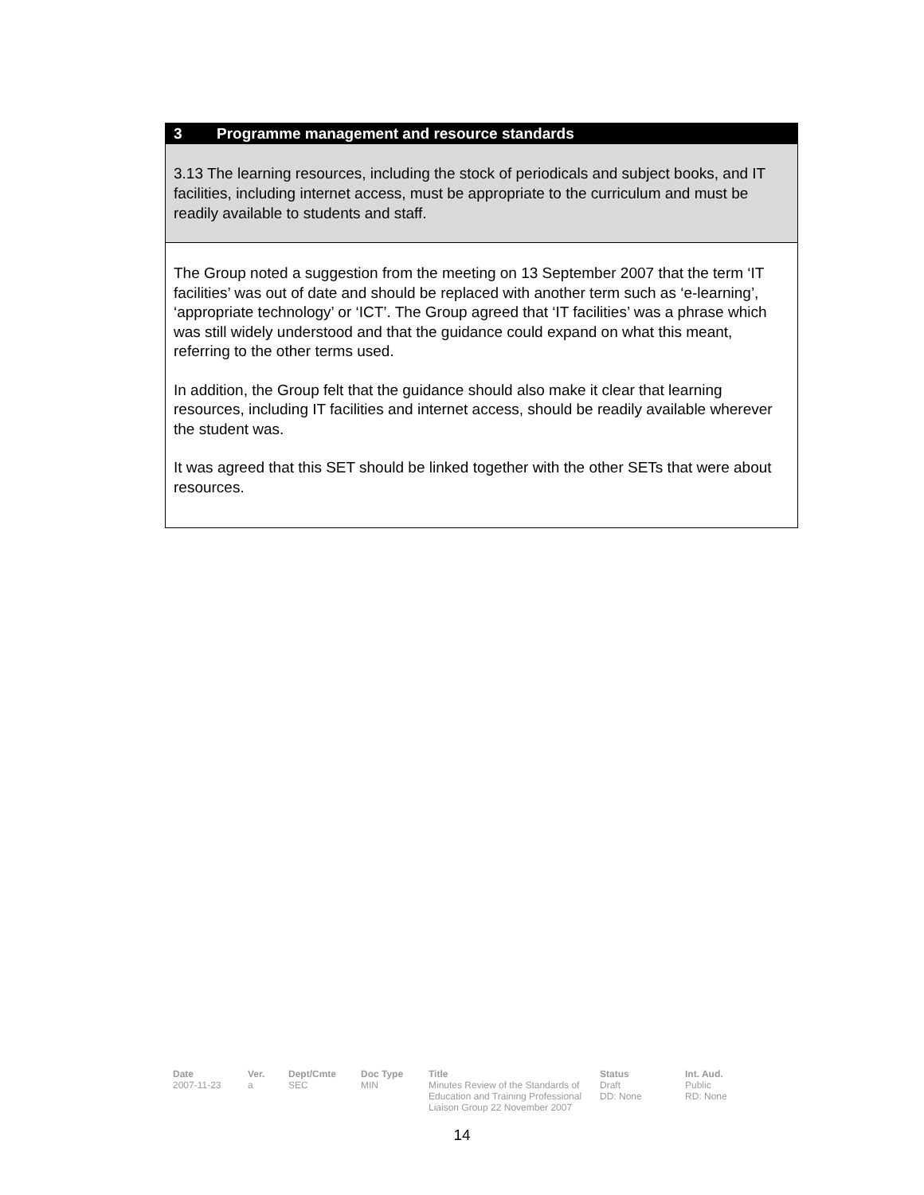3 Programme management and resource standards
3.13 The learning resources, including the stock of periodicals and subject books, and IT facilities, including internet access, must be appropriate to the curriculum and must be readily available to students and staff.
The Group noted a suggestion from the meeting on 13 September 2007 that the term ‘IT facilities’ was out of date and should be replaced with another term such as ‘e-learning’, ‘appropriate technology’ or ‘ICT’. The Group agreed that ‘IT facilities’ was a phrase which was still widely understood and that the guidance could expand on what this meant, referring to the other terms used.
In addition, the Group felt that the guidance should also make it clear that learning resources, including IT facilities and internet access, should be readily available wherever the student was.
It was agreed that this SET should be linked together with the other SETs that were about resources.
| Date | Ver. | Dept/Cmte | Doc Type | Title | Status | Int. Aud. |
| --- | --- | --- | --- | --- | --- | --- |
| 2007-11-23 | a | SEC | MIN | Minutes Review of the Standards of Education and Training Professional Liaison Group 22 November 2007 | Draft DD: None | Public RD: None |
14